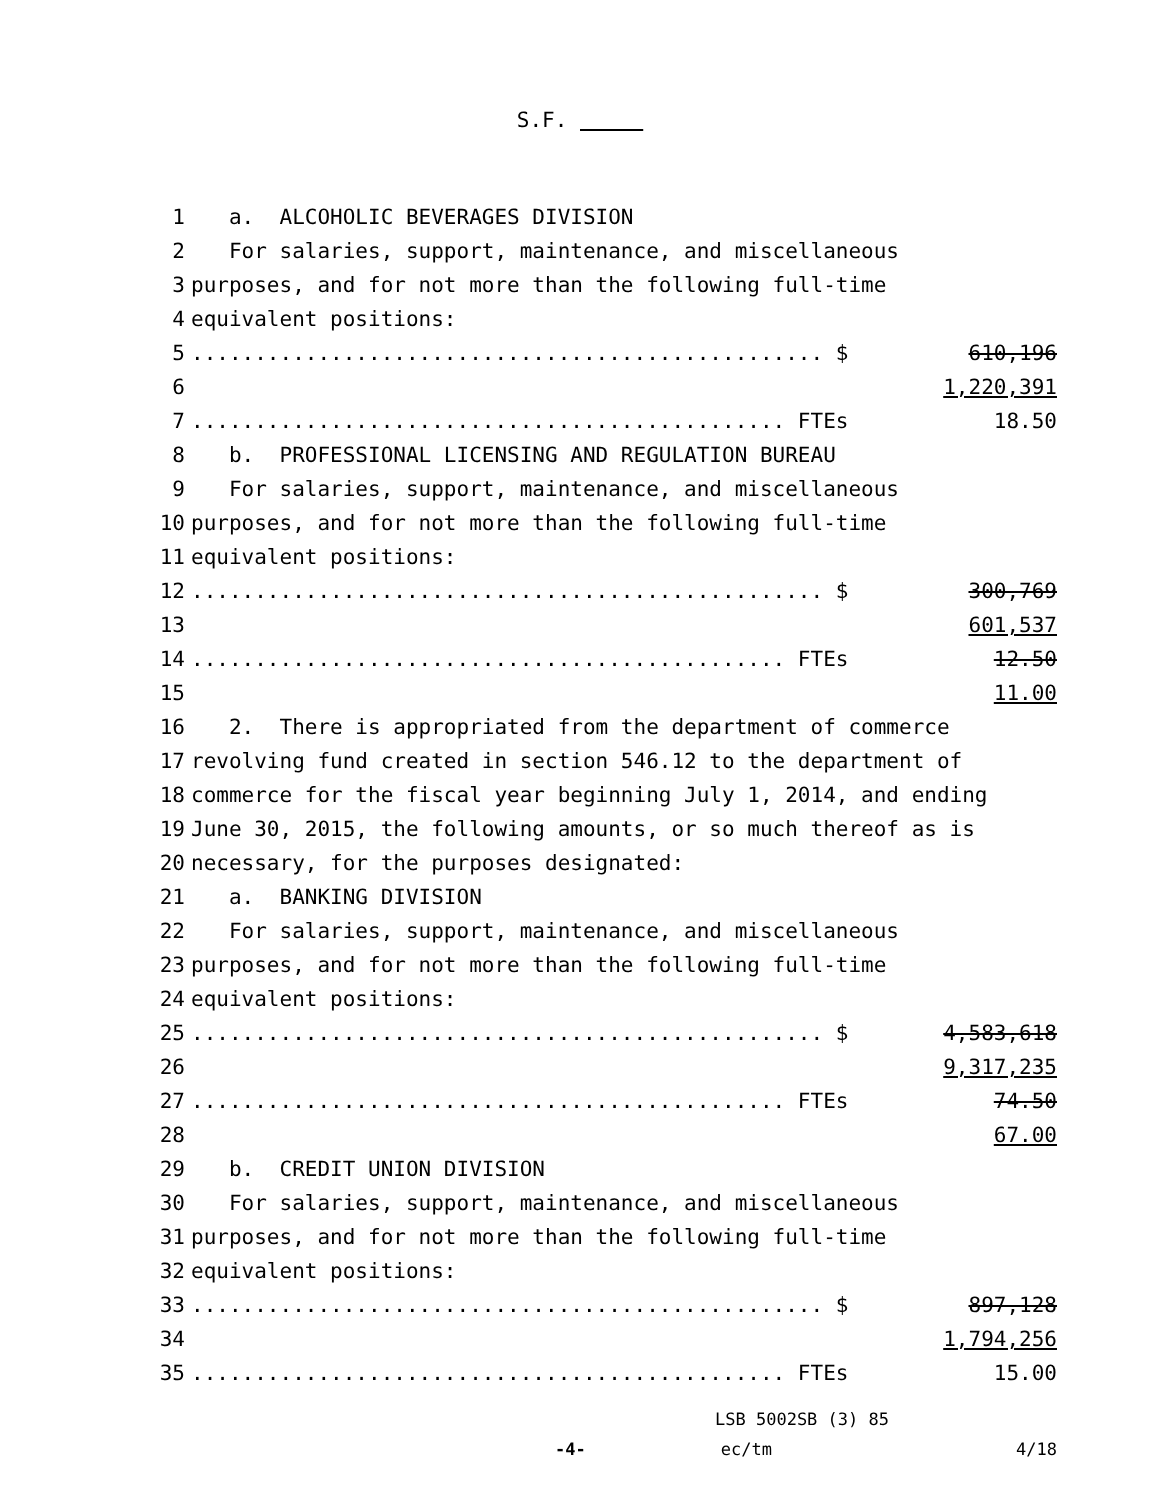S.F.
1 a. ALCOHOLIC BEVERAGES DIVISION
2 For salaries, support, maintenance, and miscellaneous
3 purposes, and for not more than the following full-time
4 equivalent positions:
5.................................................. $ 610,196
6 1,220,391
7............................................... FTEs 18.50
8 b. PROFESSIONAL LICENSING AND REGULATION BUREAU
9 For salaries, support, maintenance, and miscellaneous
10 purposes, and for not more than the following full-time
11 equivalent positions:
12.................................................. $ 300,769
13 601,537
14............................................... FTEs 12.50
15 11.00
16 2. There is appropriated from the department of commerce
17 revolving fund created in section 546.12 to the department of
18 commerce for the fiscal year beginning July 1, 2014, and ending
19 June 30, 2015, the following amounts, or so much thereof as is
20 necessary, for the purposes designated:
21 a. BANKING DIVISION
22 For salaries, support, maintenance, and miscellaneous
23 purposes, and for not more than the following full-time
24 equivalent positions:
25.................................................. $ 4,583,618
26 9,317,235
27............................................... FTEs 74.50
28 67.00
29 b. CREDIT UNION DIVISION
30 For salaries, support, maintenance, and miscellaneous
31 purposes, and for not more than the following full-time
32 equivalent positions:
33.................................................. $ 897,128
34 1,794,256
35............................................... FTEs 15.00
LSB 5002SB (3) 85
-4- ec/tm 4/18